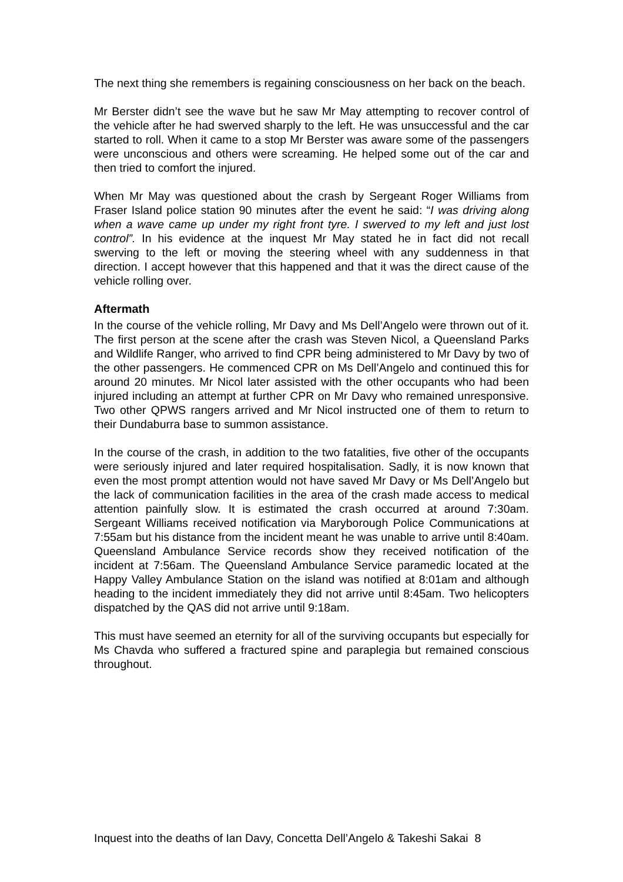The next thing she remembers is regaining consciousness on her back on the beach.
Mr Berster didn’t see the wave but he saw Mr May attempting to recover control of the vehicle after he had swerved sharply to the left. He was unsuccessful and the car started to roll. When it came to a stop Mr Berster was aware some of the passengers were unconscious and others were screaming. He helped some out of the car and then tried to comfort the injured.
When Mr May was questioned about the crash by Sergeant Roger Williams from Fraser Island police station 90 minutes after the event he said: “I was driving along when a wave came up under my right front tyre. I swerved to my left and just lost control”. In his evidence at the inquest Mr May stated he in fact did not recall swerving to the left or moving the steering wheel with any suddenness in that direction. I accept however that this happened and that it was the direct cause of the vehicle rolling over.
Aftermath
In the course of the vehicle rolling, Mr Davy and Ms Dell’Angelo were thrown out of it. The first person at the scene after the crash was Steven Nicol, a Queensland Parks and Wildlife Ranger, who arrived to find CPR being administered to Mr Davy by two of the other passengers. He commenced CPR on Ms Dell’Angelo and continued this for around 20 minutes. Mr Nicol later assisted with the other occupants who had been injured including an attempt at further CPR on Mr Davy who remained unresponsive. Two other QPWS rangers arrived and Mr Nicol instructed one of them to return to their Dundaburra base to summon assistance.
In the course of the crash, in addition to the two fatalities, five other of the occupants were seriously injured and later required hospitalisation. Sadly, it is now known that even the most prompt attention would not have saved Mr Davy or Ms Dell’Angelo but the lack of communication facilities in the area of the crash made access to medical attention painfully slow. It is estimated the crash occurred at around 7:30am. Sergeant Williams received notification via Maryborough Police Communications at 7:55am but his distance from the incident meant he was unable to arrive until 8:40am. Queensland Ambulance Service records show they received notification of the incident at 7:56am. The Queensland Ambulance Service paramedic located at the Happy Valley Ambulance Station on the island was notified at 8:01am and although heading to the incident immediately they did not arrive until 8:45am. Two helicopters dispatched by the QAS did not arrive until 9:18am.
This must have seemed an eternity for all of the surviving occupants but especially for Ms Chavda who suffered a fractured spine and paraplegia but remained conscious throughout.
Inquest into the deaths of Ian Davy, Concetta Dell’Angelo & Takeshi Sakai 8